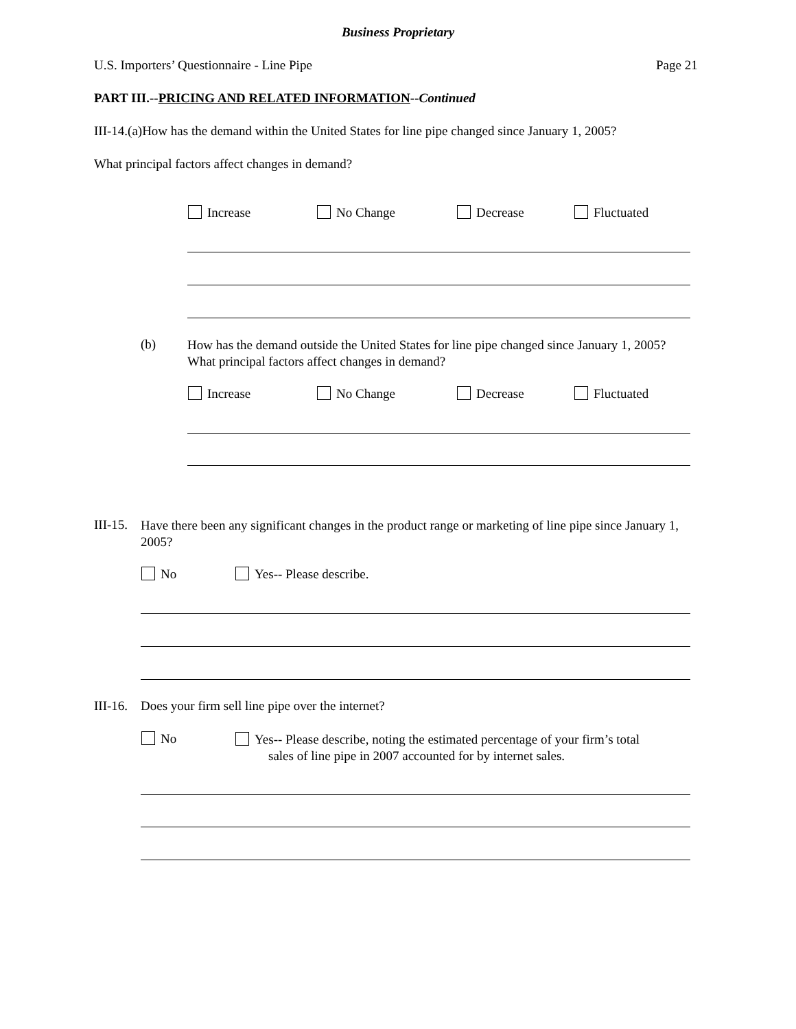Business Proprietary
U.S. Importers’ Questionnaire - Line Pipe
Page 21
PART III.--PRICING AND RELATED INFORMATION--Continued
III-14.(a)How has the demand within the United States for line pipe changed since January 1, 2005?
What principal factors affect changes in demand?
Increase No Change Decrease Fluctuated
(b)
How has the demand outside the United States for line pipe changed since January 1, 2005? What principal factors affect changes in demand?
Increase No Change Decrease Fluctuated
III-15.
Have there been any significant changes in the product range or marketing of line pipe since January 1, 2005?
No Yes-- Please describe.
III-16.
Does your firm sell line pipe over the internet?
No
Yes-- Please describe, noting the estimated percentage of your firm’s total
sales of line pipe in 2007 accounted for by internet sales.